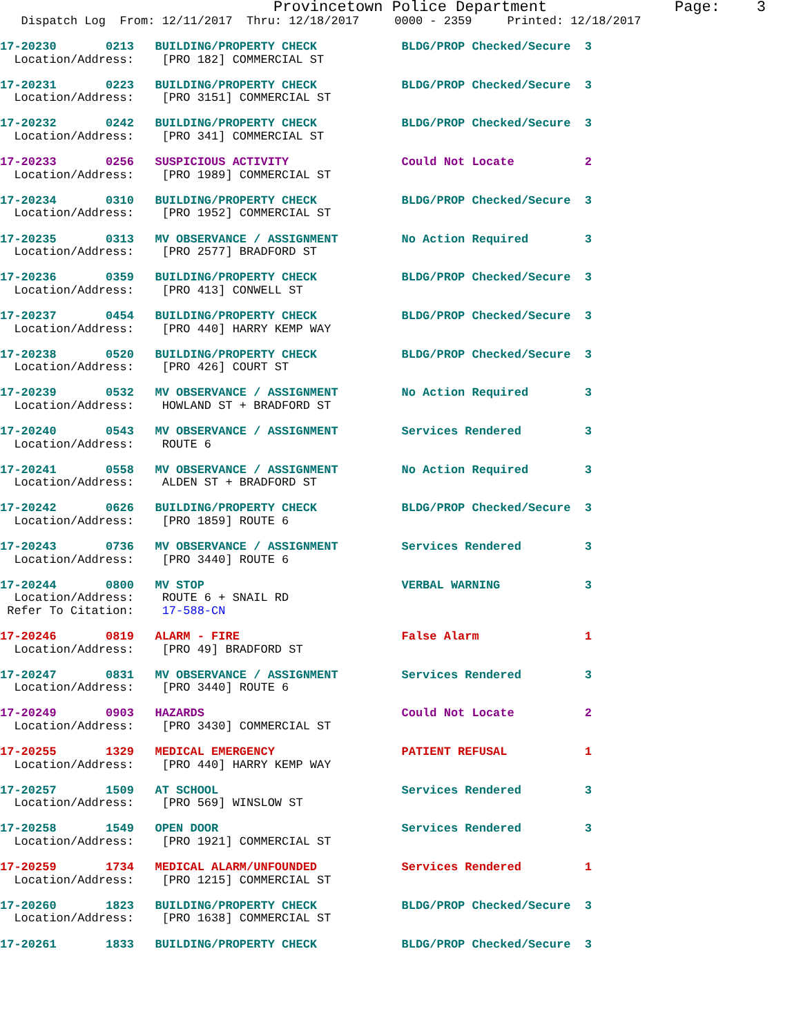Provincetown Police Department              Page:    3
   Dispatch Log  From: 12/11/2017  Thru: 12/18/2017     0000 - 2359     Printed: 12/18/2017
17-20230       0213   BUILDING/PROPERTY CHECK            BLDG/PROP Checked/Secure  3
  Location/Address:    [PRO 182] COMMERCIAL ST
17-20231       0223   BUILDING/PROPERTY CHECK            BLDG/PROP Checked/Secure  3
  Location/Address:    [PRO 3151] COMMERCIAL ST
17-20232       0242   BUILDING/PROPERTY CHECK            BLDG/PROP Checked/Secure  3
  Location/Address:    [PRO 341] COMMERCIAL ST
17-20233       0256   SUSPICIOUS ACTIVITY                Could Not Locate          2
  Location/Address:    [PRO 1989] COMMERCIAL ST
17-20234       0310   BUILDING/PROPERTY CHECK            BLDG/PROP Checked/Secure  3
  Location/Address:    [PRO 1952] COMMERCIAL ST
17-20235       0313   MV OBSERVANCE / ASSIGNMENT         No Action Required        3
  Location/Address:    [PRO 2577] BRADFORD ST
17-20236       0359   BUILDING/PROPERTY CHECK            BLDG/PROP Checked/Secure  3
  Location/Address:    [PRO 413] CONWELL ST
17-20237       0454   BUILDING/PROPERTY CHECK            BLDG/PROP Checked/Secure  3
  Location/Address:    [PRO 440] HARRY KEMP WAY
17-20238       0520   BUILDING/PROPERTY CHECK            BLDG/PROP Checked/Secure  3
  Location/Address:    [PRO 426] COURT ST
17-20239       0532   MV OBSERVANCE / ASSIGNMENT         No Action Required        3
  Location/Address:    HOWLAND ST + BRADFORD ST
17-20240       0543   MV OBSERVANCE / ASSIGNMENT         Services Rendered         3
  Location/Address:    ROUTE 6
17-20241       0558   MV OBSERVANCE / ASSIGNMENT         No Action Required        3
  Location/Address:    ALDEN ST + BRADFORD ST
17-20242       0626   BUILDING/PROPERTY CHECK            BLDG/PROP Checked/Secure  3
  Location/Address:    [PRO 1859] ROUTE 6
17-20243       0736   MV OBSERVANCE / ASSIGNMENT         Services Rendered         3
  Location/Address:    [PRO 3440] ROUTE 6
17-20244       0800   MV STOP                            VERBAL WARNING            3
  Location/Address:    ROUTE 6 + SNAIL RD
 Refer To Citation:    17-588-CN
17-20246       0819   ALARM - FIRE                       False Alarm               1
  Location/Address:    [PRO 49] BRADFORD ST
17-20247       0831   MV OBSERVANCE / ASSIGNMENT         Services Rendered         3
  Location/Address:    [PRO 3440] ROUTE 6
17-20249       0903   HAZARDS                            Could Not Locate          2
  Location/Address:    [PRO 3430] COMMERCIAL ST
17-20255       1329   MEDICAL EMERGENCY                  PATIENT REFUSAL           1
  Location/Address:    [PRO 440] HARRY KEMP WAY
17-20257       1509   AT SCHOOL                          Services Rendered         3
  Location/Address:    [PRO 569] WINSLOW ST
17-20258       1549   OPEN DOOR                          Services Rendered         3
  Location/Address:    [PRO 1921] COMMERCIAL ST
17-20259       1734   MEDICAL ALARM/UNFOUNDED            Services Rendered         1
  Location/Address:    [PRO 1215] COMMERCIAL ST
17-20260       1823   BUILDING/PROPERTY CHECK            BLDG/PROP Checked/Secure  3
  Location/Address:    [PRO 1638] COMMERCIAL ST
17-20261       1833   BUILDING/PROPERTY CHECK            BLDG/PROP Checked/Secure  3